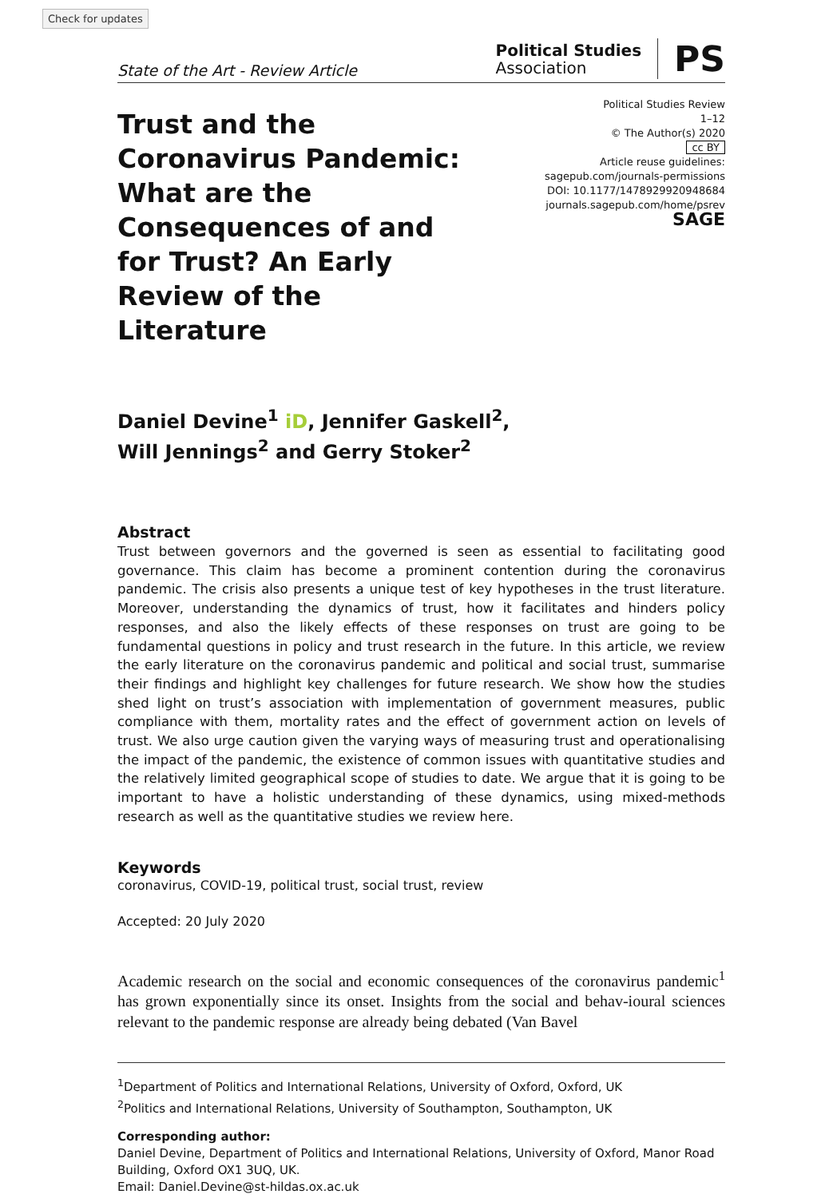Check for updates
State of the Art - Review Article
Political Studies
Association
PS
Trust and the Coronavirus Pandemic: What are the Consequences of and for Trust? An Early Review of the Literature
Political Studies Review
1–12
© The Author(s) 2020
cc BY
Article reuse guidelines:
sagepub.com/journals-permissions
DOI: 10.1177/1478929920948684
journals.sagepub.com/home/psrev
SAGE
Daniel Devine<sup>1</sup> iD, Jennifer Gaskell<sup>2</sup>,
Will Jennings<sup>2</sup> and Gerry Stoker<sup>2</sup>
Abstract
Trust between governors and the governed is seen as essential to facilitating good governance. This claim has become a prominent contention during the coronavirus pandemic. The crisis also presents a unique test of key hypotheses in the trust literature. Moreover, understanding the dynamics of trust, how it facilitates and hinders policy responses, and also the likely effects of these responses on trust are going to be fundamental questions in policy and trust research in the future. In this article, we review the early literature on the coronavirus pandemic and political and social trust, summarise their findings and highlight key challenges for future research. We show how the studies shed light on trust’s association with implementation of government measures, public compliance with them, mortality rates and the effect of government action on levels of trust. We also urge caution given the varying ways of measuring trust and operationalising the impact of the pandemic, the existence of common issues with quantitative studies and the relatively limited geographical scope of studies to date. We argue that it is going to be important to have a holistic understanding of these dynamics, using mixed-methods research as well as the quantitative studies we review here.
Keywords
coronavirus, COVID-19, political trust, social trust, review
Accepted: 20 July 2020
Academic research on the social and economic consequences of the coronavirus pandemic<sup>1</sup> has grown exponentially since its onset. Insights from the social and behav-ioural sciences relevant to the pandemic response are already being debated (Van Bavel
<sup>1</sup> Department of Politics and International Relations, University of Oxford, Oxford, UK
<sup>2</sup> Politics and International Relations, University of Southampton, Southampton, UK
Corresponding author:
Daniel Devine, Department of Politics and International Relations, University of Oxford, Manor Road Building, Oxford OX1 3UQ, UK.
Email: Daniel.Devine@st-hildas.ox.ac.uk